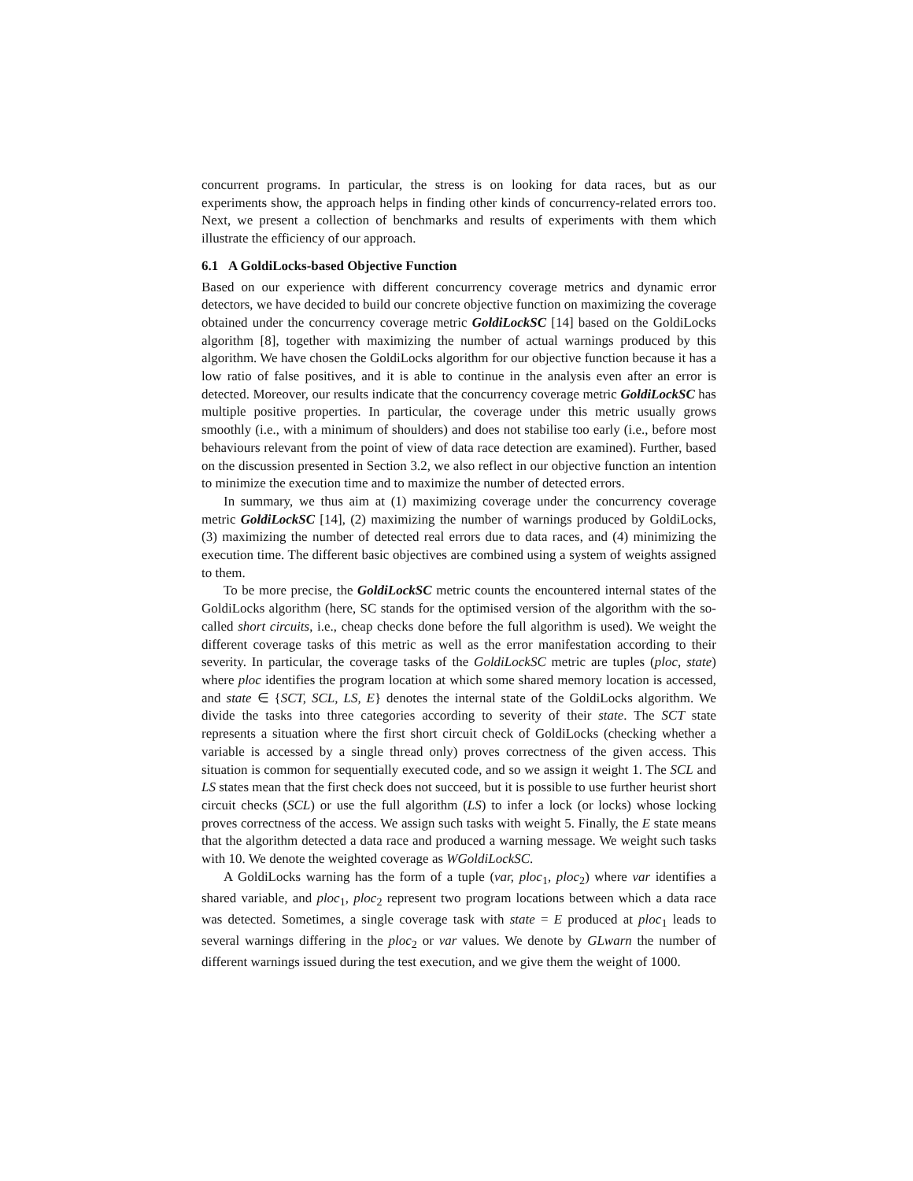concurrent programs. In particular, the stress is on looking for data races, but as our experiments show, the approach helps in finding other kinds of concurrency-related errors too. Next, we present a collection of benchmarks and results of experiments with them which illustrate the efficiency of our approach.
6.1 A GoldiLocks-based Objective Function
Based on our experience with different concurrency coverage metrics and dynamic error detectors, we have decided to build our concrete objective function on maximizing the coverage obtained under the concurrency coverage metric GoldiLockSC [14] based on the GoldiLocks algorithm [8], together with maximizing the number of actual warnings produced by this algorithm. We have chosen the GoldiLocks algorithm for our objective function because it has a low ratio of false positives, and it is able to continue in the analysis even after an error is detected. Moreover, our results indicate that the concurrency coverage metric GoldiLockSC has multiple positive properties. In particular, the coverage under this metric usually grows smoothly (i.e., with a minimum of shoulders) and does not stabilise too early (i.e., before most behaviours relevant from the point of view of data race detection are examined). Further, based on the discussion presented in Section 3.2, we also reflect in our objective function an intention to minimize the execution time and to maximize the number of detected errors.
In summary, we thus aim at (1) maximizing coverage under the concurrency coverage metric GoldiLockSC [14], (2) maximizing the number of warnings produced by GoldiLocks, (3) maximizing the number of detected real errors due to data races, and (4) minimizing the execution time. The different basic objectives are combined using a system of weights assigned to them.
To be more precise, the GoldiLockSC metric counts the encountered internal states of the GoldiLocks algorithm (here, SC stands for the optimised version of the algorithm with the so-called short circuits, i.e., cheap checks done before the full algorithm is used). We weight the different coverage tasks of this metric as well as the error manifestation according to their severity. In particular, the coverage tasks of the GoldiLockSC metric are tuples (ploc, state) where ploc identifies the program location at which some shared memory location is accessed, and state ∈ {SCT, SCL, LS, E} denotes the internal state of the GoldiLocks algorithm. We divide the tasks into three categories according to severity of their state. The SCT state represents a situation where the first short circuit check of GoldiLocks (checking whether a variable is accessed by a single thread only) proves correctness of the given access. This situation is common for sequentially executed code, and so we assign it weight 1. The SCL and LS states mean that the first check does not succeed, but it is possible to use further heurist short circuit checks (SCL) or use the full algorithm (LS) to infer a lock (or locks) whose locking proves correctness of the access. We assign such tasks with weight 5. Finally, the E state means that the algorithm detected a data race and produced a warning message. We weight such tasks with 10. We denote the weighted coverage as WGoldiLockSC.
A GoldiLocks warning has the form of a tuple (var, ploc<sub>1</sub>, ploc<sub>2</sub>) where var identifies a shared variable, and ploc<sub>1</sub>, ploc<sub>2</sub> represent two program locations between which a data race was detected. Sometimes, a single coverage task with state = E produced at ploc<sub>1</sub> leads to several warnings differing in the ploc<sub>2</sub> or var values. We denote by GLwarn the number of different warnings issued during the test execution, and we give them the weight of 1000.